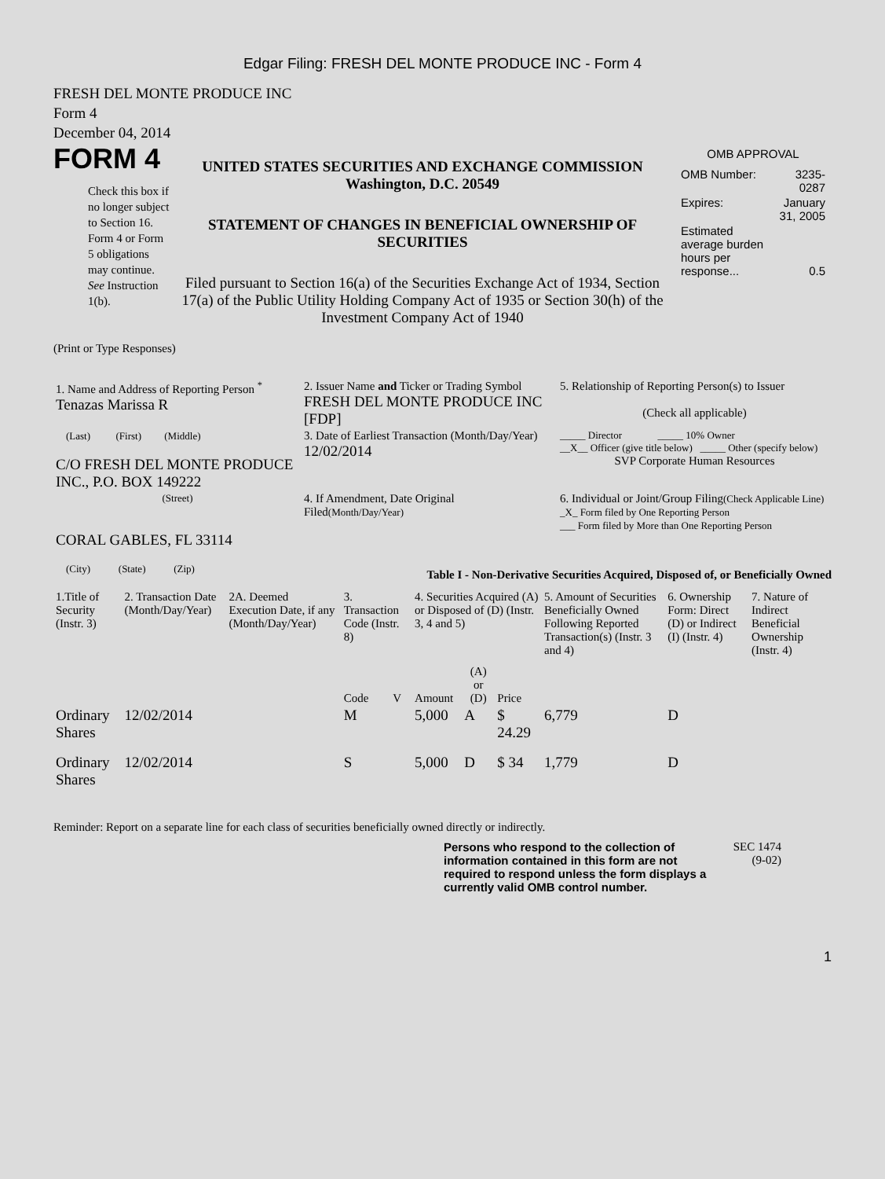Edgar Filing: FRESH DEL MONTE PRODUCE INC - Form 4
FRESH DEL MONTE PRODUCE INC
Form 4
December 04, 2014
FORM 4
Check this box if no longer subject to Section 16. Form 4 or Form 5 obligations may continue. See Instruction 1(b).
UNITED STATES SECURITIES AND EXCHANGE COMMISSION
Washington, D.C. 20549
STATEMENT OF CHANGES IN BENEFICIAL OWNERSHIP OF SECURITIES
Filed pursuant to Section 16(a) of the Securities Exchange Act of 1934, Section 17(a) of the Public Utility Holding Company Act of 1935 or Section 30(h) of the Investment Company Act of 1940
OMB APPROVAL
| OMB Number: | 3235-0287 |
| Expires: | January 31, 2005 |
| Estimated average burden hours per response... | 0.5 |
(Print or Type Responses)
| 1. Name and Address of Reporting Person <sup>*</sup> Tenazas Marissa R | 2. Issuer Name and Ticker or Trading Symbol FRESH DEL MONTE PRODUCE INC [FDP] | 5. Relationship of Reporting Person(s) to Issuer (Check all applicable) |
| (Last) (First) (Middle) C/O FRESH DEL MONTE PRODUCE INC., P.O. BOX 149222 | 3. Date of Earliest Transaction (Month/Day/Year) 12/02/2014 | _____ Director _____ 10% Owner __X__ Officer (give title below) _____ Other (specify below) SVP Corporate Human Resources |
| (Street) CORAL GABLES, FL 33114 (City) (State) (Zip) | 4. If Amendment, Date Original Filed (Month/Day/Year) | 6. Individual or Joint/Group Filing (Check Applicable Line) _X_ Form filed by One Reporting Person ___ Form filed by More than One Reporting Person |
Table I - Non-Derivative Securities Acquired, Disposed of, or Beneficially Owned
| 1.Title of Security (Instr. 3) | 2. Transaction Date (Month/Day/Year) | 2A. Deemed Execution Date, if any (Month/Day/Year) | 3. Transaction Code (Instr. 8) | | 4. Securities Acquired (A) or Disposed of (D) (Instr. 3, 4 and 5) | | | 5. Amount of Securities Beneficially Owned Following Reported Transaction(s) (Instr. 3 and 4) | 6. Ownership Form: Direct (D) or Indirect (I) (Instr. 4) | 7. Nature of Indirect Beneficial Ownership (Instr. 4) |
| --- | --- | --- | --- | --- | --- | --- | --- | --- | --- | --- |
| | | | Code | V | Amount | (A) or (D) | Price | | | |
| Ordinary Shares | 12/02/2014 | | M | | 5,000 | A | $ 24.29 | 6,779 | D | |
| Ordinary Shares | 12/02/2014 | | S | | 5,000 | D | $ 34 | 1,779 | D | |
Reminder: Report on a separate line for each class of securities beneficially owned directly or indirectly.
Persons who respond to the collection of information contained in this form are not required to respond unless the form displays a currently valid OMB control number.
SEC 1474
(9-02)
1